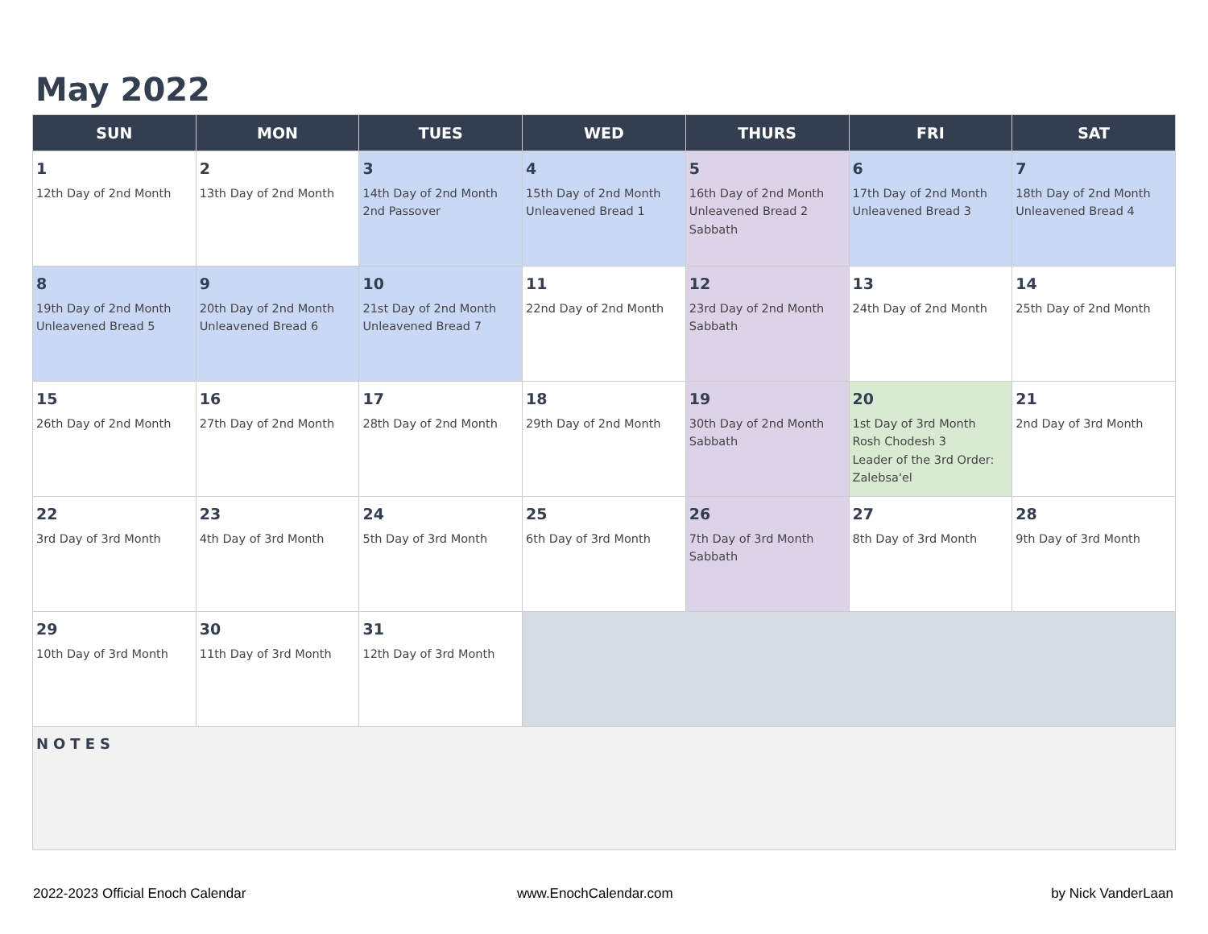May 2022
| SUN | MON | TUES | WED | THURS | FRI | SAT |
| --- | --- | --- | --- | --- | --- | --- |
| 1 12th Day of 2nd Month | 2 13th Day of 2nd Month | 3 14th Day of 2nd Month 2nd Passover | 4 15th Day of 2nd Month Unleavened Bread 1 | 5 16th Day of 2nd Month Unleavened Bread 2 Sabbath | 6 17th Day of 2nd Month Unleavened Bread 3 | 7 18th Day of 2nd Month Unleavened Bread 4 |
| 8 19th Day of 2nd Month Unleavened Bread 5 | 9 20th Day of 2nd Month Unleavened Bread 6 | 10 21st Day of 2nd Month Unleavened Bread 7 | 11 22nd Day of 2nd Month | 12 23rd Day of 2nd Month Sabbath | 13 24th Day of 2nd Month | 14 25th Day of 2nd Month |
| 15 26th Day of 2nd Month | 16 27th Day of 2nd Month | 17 28th Day of 2nd Month | 18 29th Day of 2nd Month | 19 30th Day of 2nd Month Sabbath | 20 1st Day of 3rd Month Rosh Chodesh 3 Leader of the 3rd Order: Zalebsa'el | 21 2nd Day of 3rd Month |
| 22 3rd Day of 3rd Month | 23 4th Day of 3rd Month | 24 5th Day of 3rd Month | 25 6th Day of 3rd Month | 26 7th Day of 3rd Month Sabbath | 27 8th Day of 3rd Month | 28 9th Day of 3rd Month |
| 29 10th Day of 3rd Month | 30 11th Day of 3rd Month | 31 12th Day of 3rd Month | | | | |
| NOTES | | | | | | |
2022-2023 Official Enoch Calendar
www.EnochCalendar.com by Nick VanderLaan